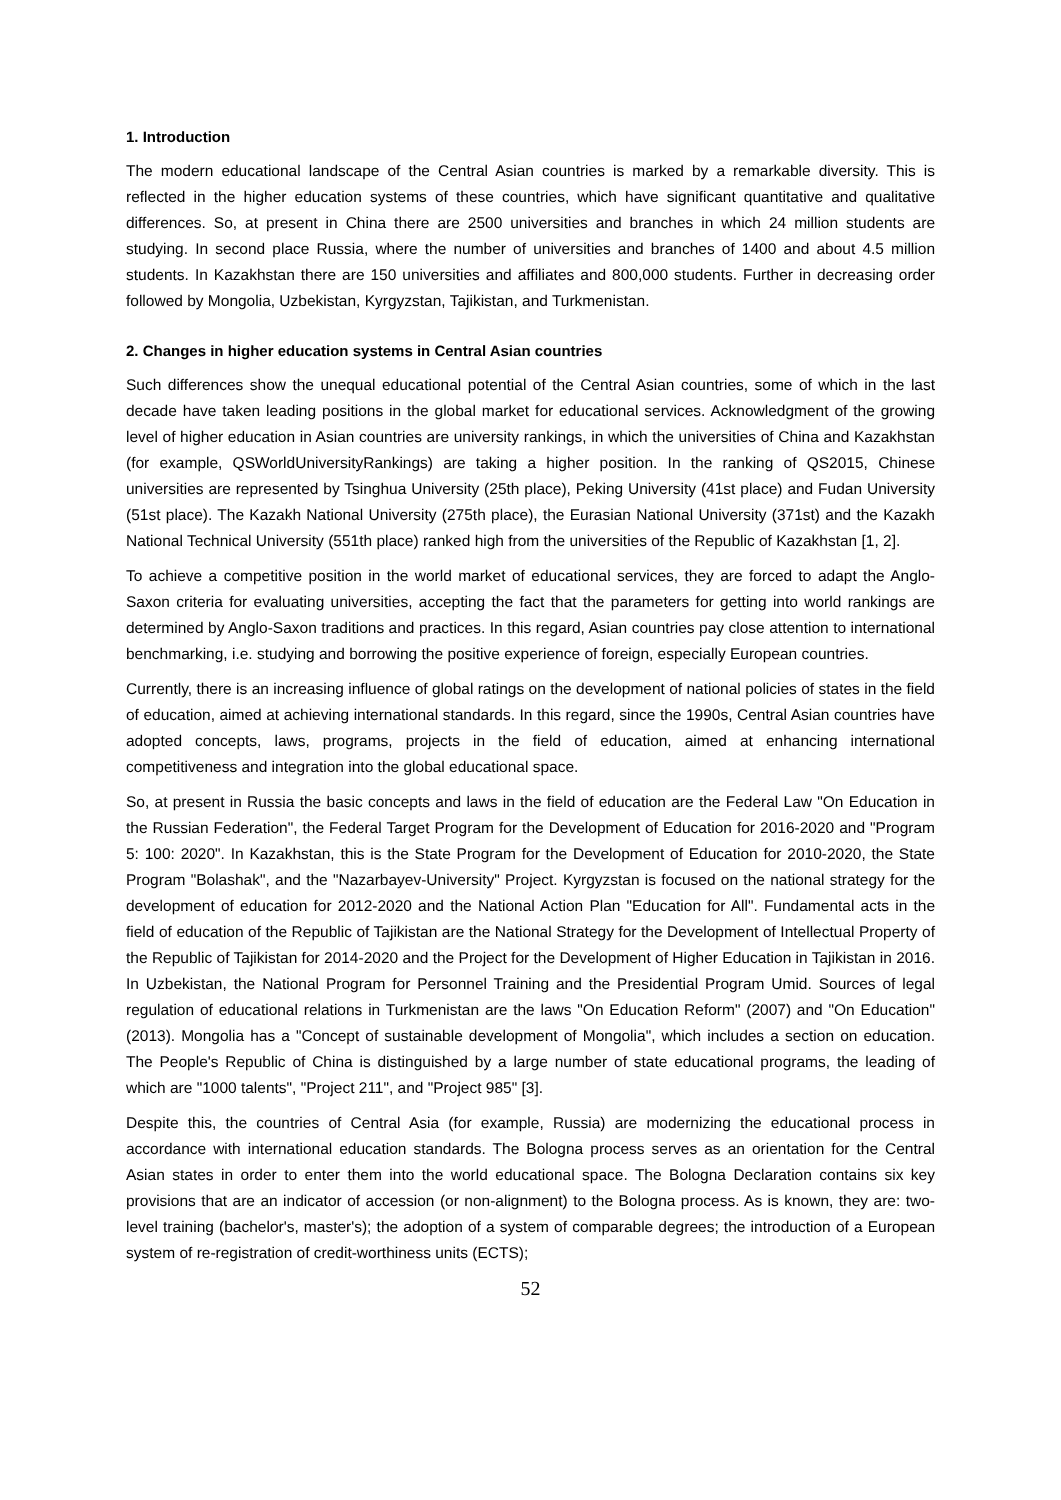1. Introduction
The modern educational landscape of the Central Asian countries is marked by a remarkable diversity. This is reflected in the higher education systems of these countries, which have significant quantitative and qualitative differences. So, at present in China there are 2500 universities and branches in which 24 million students are studying. In second place Russia, where the number of universities and branches of 1400 and about 4.5 million students. In Kazakhstan there are 150 universities and affiliates and 800,000 students. Further in decreasing order followed by Mongolia, Uzbekistan, Kyrgyzstan, Tajikistan, and Turkmenistan.
2. Changes in higher education systems in Central Asian countries
Such differences show the unequal educational potential of the Central Asian countries, some of which in the last decade have taken leading positions in the global market for educational services. Acknowledgment of the growing level of higher education in Asian countries are university rankings, in which the universities of China and Kazakhstan (for example, QSWorldUniversityRankings) are taking a higher position. In the ranking of QS2015, Chinese universities are represented by Tsinghua University (25th place), Peking University (41st place) and Fudan University (51st place). The Kazakh National University (275th place), the Eurasian National University (371st) and the Kazakh National Technical University (551th place) ranked high from the universities of the Republic of Kazakhstan [1, 2].
To achieve a competitive position in the world market of educational services, they are forced to adapt the Anglo-Saxon criteria for evaluating universities, accepting the fact that the parameters for getting into world rankings are determined by Anglo-Saxon traditions and practices. In this regard, Asian countries pay close attention to international benchmarking, i.e. studying and borrowing the positive experience of foreign, especially European countries.
Currently, there is an increasing influence of global ratings on the development of national policies of states in the field of education, aimed at achieving international standards. In this regard, since the 1990s, Central Asian countries have adopted concepts, laws, programs, projects in the field of education, aimed at enhancing international competitiveness and integration into the global educational space.
So, at present in Russia the basic concepts and laws in the field of education are the Federal Law "On Education in the Russian Federation", the Federal Target Program for the Development of Education for 2016-2020 and "Program 5: 100: 2020". In Kazakhstan, this is the State Program for the Development of Education for 2010-2020, the State Program "Bolashak", and the "Nazarbayev-University" Project. Kyrgyzstan is focused on the national strategy for the development of education for 2012-2020 and the National Action Plan "Education for All". Fundamental acts in the field of education of the Republic of Tajikistan are the National Strategy for the Development of Intellectual Property of the Republic of Tajikistan for 2014-2020 and the Project for the Development of Higher Education in Tajikistan in 2016. In Uzbekistan, the National Program for Personnel Training and the Presidential Program Umid. Sources of legal regulation of educational relations in Turkmenistan are the laws "On Education Reform" (2007) and "On Education" (2013). Mongolia has a "Concept of sustainable development of Mongolia", which includes a section on education. The People's Republic of China is distinguished by a large number of state educational programs, the leading of which are "1000 talents", "Project 211", and "Project 985" [3].
Despite this, the countries of Central Asia (for example, Russia) are modernizing the educational process in accordance with international education standards. The Bologna process serves as an orientation for the Central Asian states in order to enter them into the world educational space. The Bologna Declaration contains six key provisions that are an indicator of accession (or non-alignment) to the Bologna process. As is known, they are: two-level training (bachelor's, master's); the adoption of a system of comparable degrees; the introduction of a European system of re-registration of credit-worthiness units (ECTS);
52